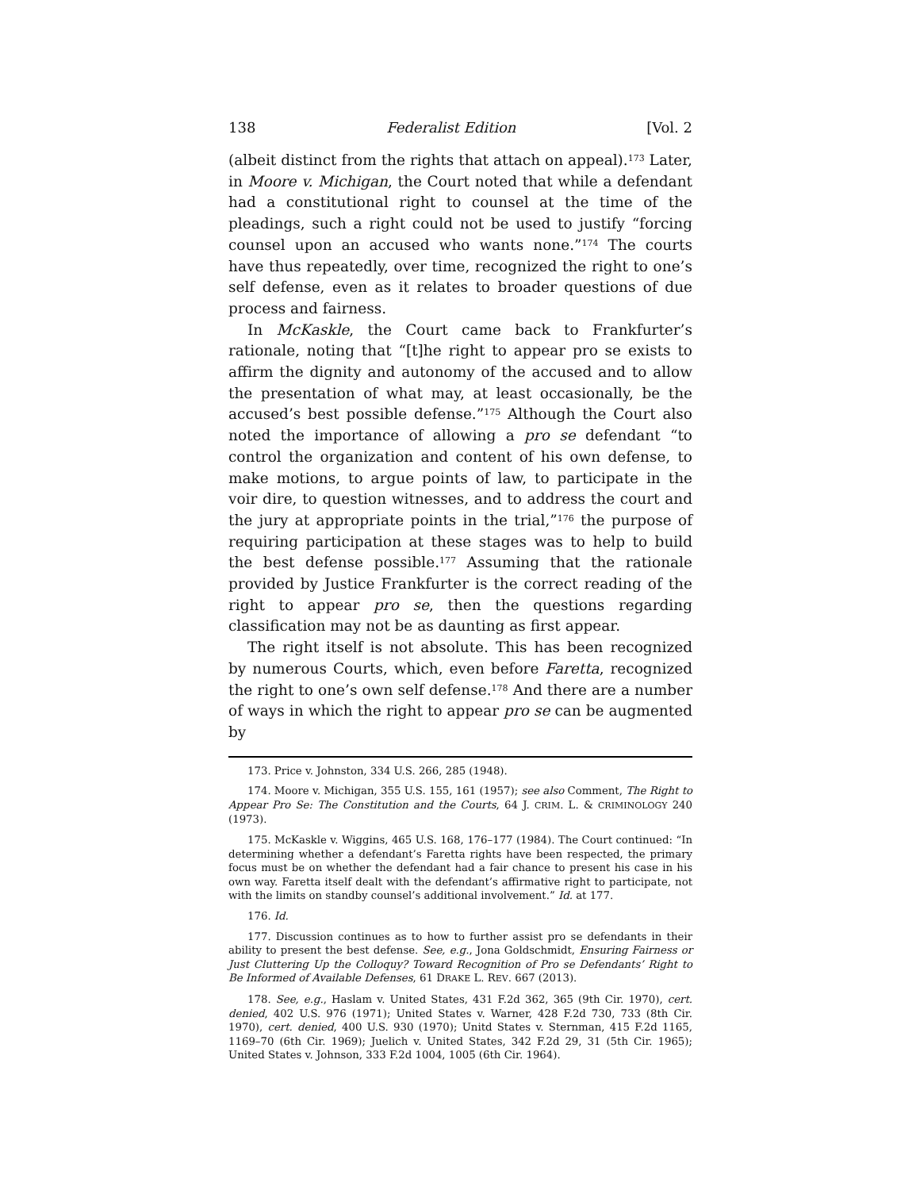138 Federalist Edition [Vol. 2
(albeit distinct from the rights that attach on appeal).<sup>173</sup> Later, in Moore v. Michigan, the Court noted that while a defendant had a constitutional right to counsel at the time of the pleadings, such a right could not be used to justify “forcing counsel upon an accused who wants none.”<sup>174</sup> The courts have thus repeatedly, over time, recognized the right to one’s self defense, even as it relates to broader questions of due process and fairness.
In McKaskle, the Court came back to Frankfurter’s rationale, noting that “[t]he right to appear pro se exists to affirm the dignity and autonomy of the accused and to allow the presentation of what may, at least occasionally, be the accused’s best possible defense.”<sup>175</sup> Although the Court also noted the importance of allowing a pro se defendant “to control the organization and content of his own defense, to make motions, to argue points of law, to participate in the voir dire, to question witnesses, and to address the court and the jury at appropriate points in the trial,”<sup>176</sup> the purpose of requiring participation at these stages was to help to build the best defense possible.<sup>177</sup> Assuming that the rationale provided by Justice Frankfurter is the correct reading of the right to appear pro se, then the questions regarding classification may not be as daunting as first appear.
The right itself is not absolute. This has been recognized by numerous Courts, which, even before Faretta, recognized the right to one’s own self defense.<sup>178</sup> And there are a number of ways in which the right to appear pro se can be augmented by
173. Price v. Johnston, 334 U.S. 266, 285 (1948).
174. Moore v. Michigan, 355 U.S. 155, 161 (1957); see also Comment, The Right to Appear Pro Se: The Constitution and the Courts, 64 J. CRIM. L. & CRIMINOLOGY 240 (1973).
175. McKaskle v. Wiggins, 465 U.S. 168, 176–177 (1984). The Court continued: “In determining whether a defendant’s Faretta rights have been respected, the primary focus must be on whether the defendant had a fair chance to present his case in his own way. Faretta itself dealt with the defendant’s affirmative right to participate, not with the limits on standby counsel’s additional involvement.” Id. at 177.
176. Id.
177. Discussion continues as to how to further assist pro se defendants in their ability to present the best defense. See, e.g., Jona Goldschmidt, Ensuring Fairness or Just Cluttering Up the Colloquy? Toward Recognition of Pro se Defendants’ Right to Be Informed of Available Defenses, 61 DRAKE L. REV. 667 (2013).
178. See, e.g., Haslam v. United States, 431 F.2d 362, 365 (9th Cir. 1970), cert. denied, 402 U.S. 976 (1971); United States v. Warner, 428 F.2d 730, 733 (8th Cir. 1970), cert. denied, 400 U.S. 930 (1970); Unitd States v. Sternman, 415 F.2d 1165, 1169–70 (6th Cir. 1969); Juelich v. United States, 342 F.2d 29, 31 (5th Cir. 1965); United States v. Johnson, 333 F.2d 1004, 1005 (6th Cir. 1964).